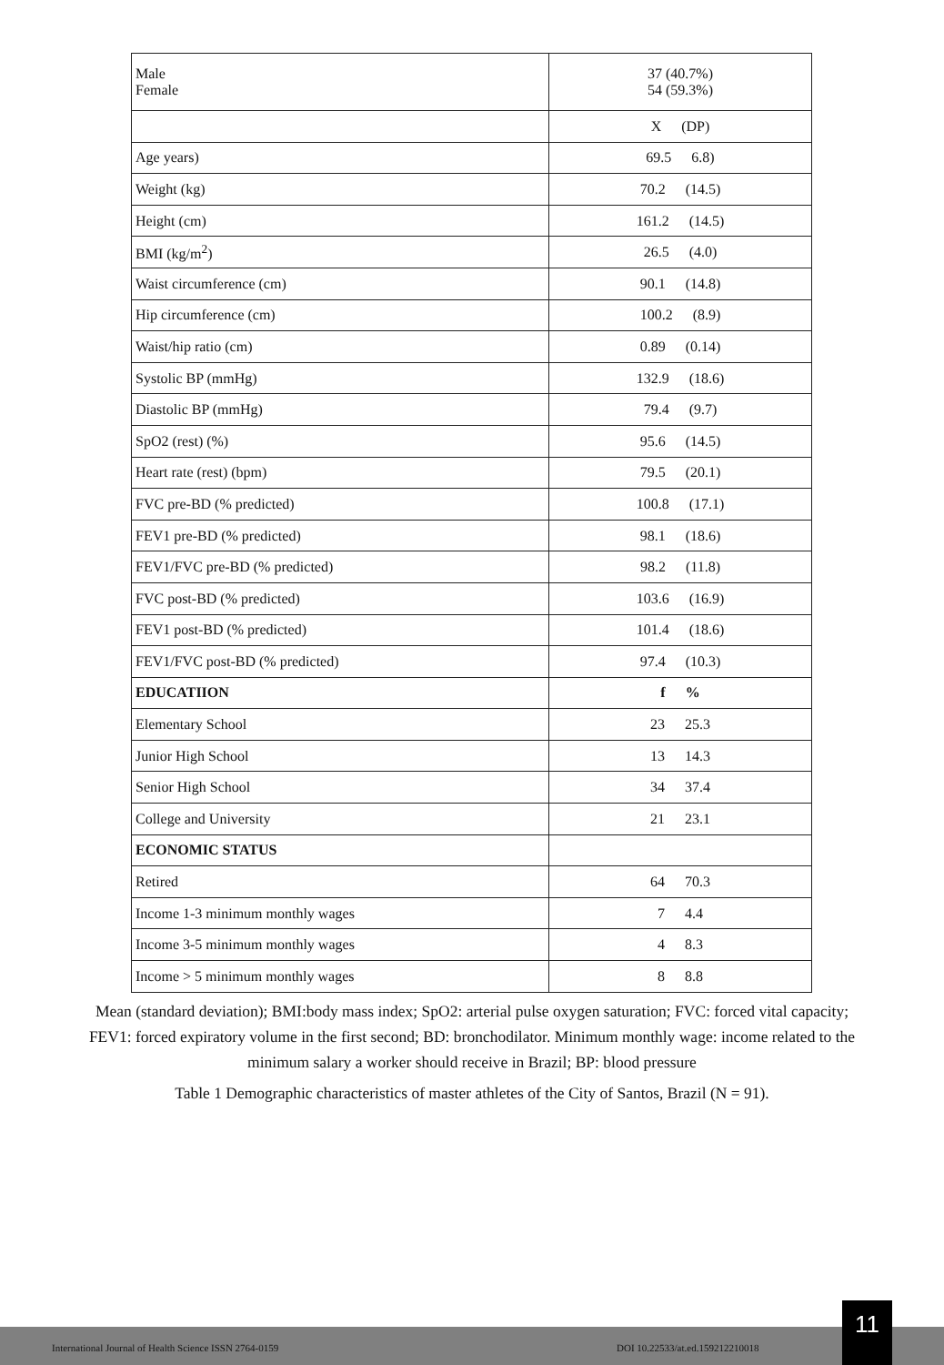| Male Female | 37 (40.7%) 54 (59.3%) |
| | X (DP) |
| Age years) | 69.5 6.8) |
| Weight (kg) | 70.2 (14.5) |
| Height (cm) | 161.2 (14.5) |
| BMI (kg/m<sup>2</sup>) | 26.5 (4.0) |
| Waist circumference (cm) | 90.1 (14.8) |
| Hip circumference (cm) | 100.2 (8.9) |
| Waist/hip ratio (cm) | 0.89 (0.14) |
| Systolic BP (mmHg) | 132.9 (18.6) |
| Diastolic BP (mmHg) | 79.4 (9.7) |
| SpO2 (rest) (%) | 95.6 (14.5) |
| Heart rate (rest) (bpm) | 79.5 (20.1) |
| FVC pre-BD (% predicted) | 100.8 (17.1) |
| FEV1 pre-BD (% predicted) | 98.1 (18.6) |
| FEV1/FVC pre-BD (% predicted) | 98.2 (11.8) |
| FVC post-BD (% predicted) | 103.6 (16.9) |
| FEV1 post-BD (% predicted) | 101.4 (18.6) |
| FEV1/FVC post-BD (% predicted) | 97.4 (10.3) |
| EDUCATIION | f % |
| Elementary School | 23 25.3 |
| Junior High School | 13 14.3 |
| Senior High School | 34 37.4 |
| College and University | 21 23.1 |
| ECONOMIC STATUS | |
| Retired | 64 70.3 |
| Income 1-3 minimum monthly wages | 7 4.4 |
| Income 3-5 minimum monthly wages | 4 8.3 |
| Income > 5 minimum monthly wages | 8 8.8 |
Mean (standard deviation); BMI:body mass index; SpO2: arterial pulse oxygen saturation; FVC: forced vital capacity; FEV1: forced expiratory volume in the first second; BD: bronchodilator. Minimum monthly wage: income related to the minimum salary a worker should receive in Brazil; BP: blood pressure
Table 1 Demographic characteristics of master athletes of the City of Santos, Brazil (N = 91).
International Journal of Health Science ISSN 2764-0159 DOI 10.22533/at.ed.159212210018
11